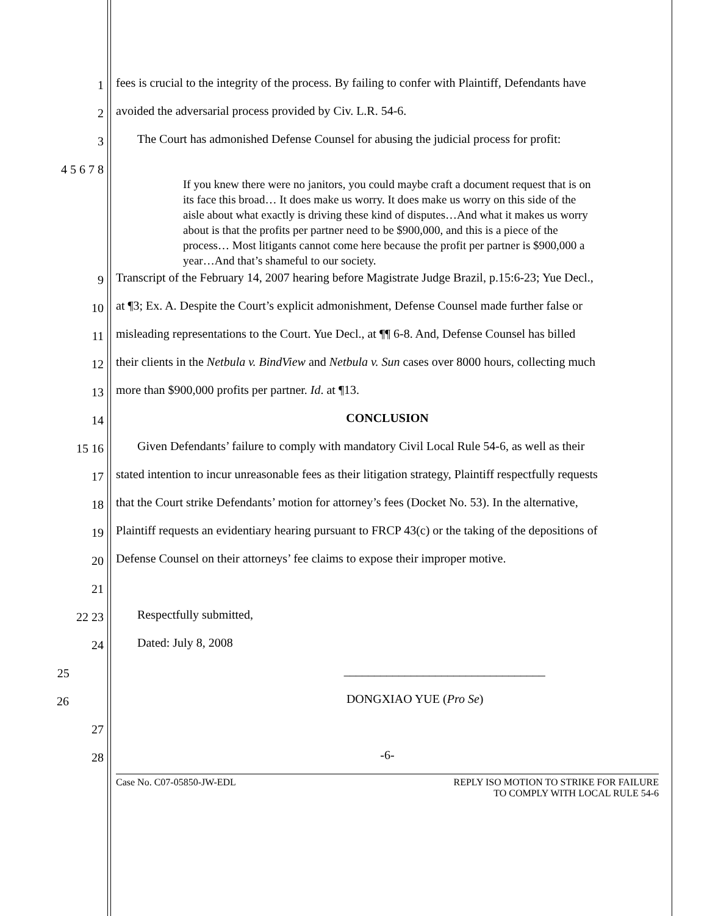1
fees is crucial to the integrity of the process. By failing to confer with Plaintiff, Defendants have
2
avoided the adversarial process provided by Civ. L.R. 54-6.
3
The Court has admonished Defense Counsel for abusing the judicial process for profit:
4 5 6 7 8
If you knew there were no janitors, you could maybe craft a document request that is on its face this broad… It does make us worry. It does make us worry on this side of the aisle about what exactly is driving these kind of disputes…And what it makes us worry about is that the profits per partner need to be $900,000, and this is a piece of the process… Most litigants cannot come here because the profit per partner is $900,000 a year…And that’s shameful to our society.
9
Transcript of the February 14, 2007 hearing before Magistrate Judge Brazil, p.15:6-23; Yue Decl.,
10
at ¶3; Ex. A. Despite the Court’s explicit admonishment, Defense Counsel made further false or
11
misleading representations to the Court. Yue Decl., at ¶¶ 6-8. And, Defense Counsel has billed
12
their clients in the Netbula v. BindView and Netbula v. Sun cases over 8000 hours, collecting much
13
more than $900,000 profits per partner. Id. at ¶13.
14
CONCLUSION
15 16
Given Defendants’ failure to comply with mandatory Civil Local Rule 54-6, as well as their
17
stated intention to incur unreasonable fees as their litigation strategy, Plaintiff respectfully requests
18
that the Court strike Defendants’ motion for attorney’s fees (Docket No. 53). In the alternative,
19
Plaintiff requests an evidentiary hearing pursuant to FRCP 43(c) or the taking of the depositions of
20
Defense Counsel on their attorneys’ fee claims to expose their improper motive.
21
22 23
Respectfully submitted,
24
Dated: July 8, 2008
25
_________________________________
26
DONGXIAO YUE (Pro Se)
27
28
-6-
Case No. C07-05850-JW-EDL REPLY ISO MOTION TO STRIKE FOR FAILURE
TO COMPLY WITH LOCAL RULE 54-6